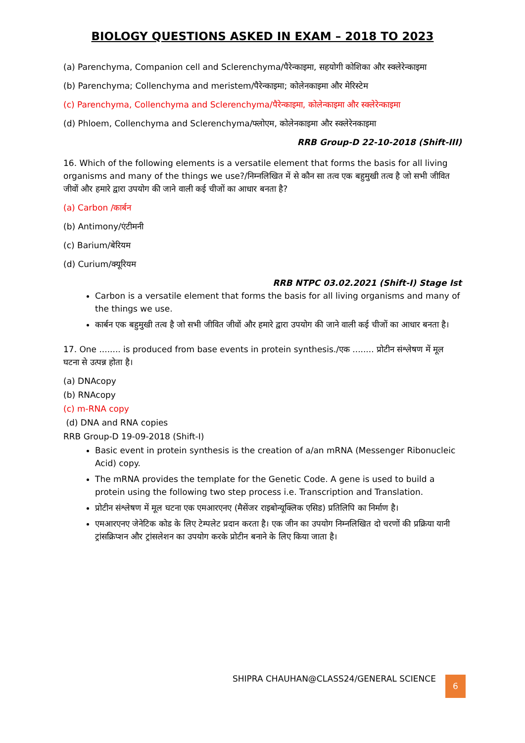BIOLOGY QUESTIONS ASKED IN EXAM – 2018 TO 2023
(a) Parenchyma, Companion cell and Sclerenchyma/पैरेन्काइमा, सहयोगी कोशिका और स्क्लेरेन्काइमा
(b) Parenchyma; Collenchyma and meristem/पैरेन्काइमा; कोलेनकाइमा और मेरिस्टेम
(c) Parenchyma, Collenchyma and Sclerenchyma/पैरेन्काइमा, कोलेन्काइमा और स्क्लेरेन्काइमा
(d) Phloem, Collenchyma and Sclerenchyma/फ्लोएम, कोलेनकाइमा और स्क्लेरेनकाइमा
RRB Group-D 22-10-2018 (Shift-III)
16. Which of the following elements is a versatile element that forms the basis for all living organisms and many of the things we use?/निम्नलिखित में से कौन सा तत्व एक बहुमुखी तत्व है जो सभी जीवित जीवों और हमारे द्वारा उपयोग की जाने वाली कई चीजों का आधार बनता है?
(a) Carbon /कार्बन
(b) Antimony/एंटीमनी
(c) Barium/बेरियम
(d) Curium/क्यूरियम
RRB NTPC 03.02.2021 (Shift-I) Stage Ist
Carbon is a versatile element that forms the basis for all living organisms and many of the things we use.
कार्बन एक बहुमुखी तत्व है जो सभी जीवित जीवों और हमारे द्वारा उपयोग की जाने वाली कई चीजों का आधार बनता है।
17. One ........ is produced from base events in protein synthesis./एक ........ प्रोटीन संश्लेषण में मूल घटना से उत्पन्न होता है।
(a) DNAcopy
(b) RNAcopy
(c) m-RNA copy
(d) DNA and RNA copies
RRB Group-D 19-09-2018 (Shift-I)
Basic event in protein synthesis is the creation of a/an mRNA (Messenger Ribonucleic Acid) copy.
The mRNA provides the template for the Genetic Code. A gene is used to build a protein using the following two step process i.e. Transcription and Translation.
प्रोटीन संश्लेषण में मूल घटना एक एमआरएनए (मैसेंजर राइबोन्यूक्लिक एसिड) प्रतिलिपि का निर्माण है।
एमआरएनए जेनेटिक कोड के लिए टेम्पलेट प्रदान करता है। एक जीन का उपयोग निम्नलिखित दो चरणों की प्रक्रिया यानी ट्रांसक्रिप्शन और ट्रांसलेशन का उपयोग करके प्रोटीन बनाने के लिए किया जाता है।
SHIPRA CHAUHAN@CLASS24/GENERAL SCIENCE
6